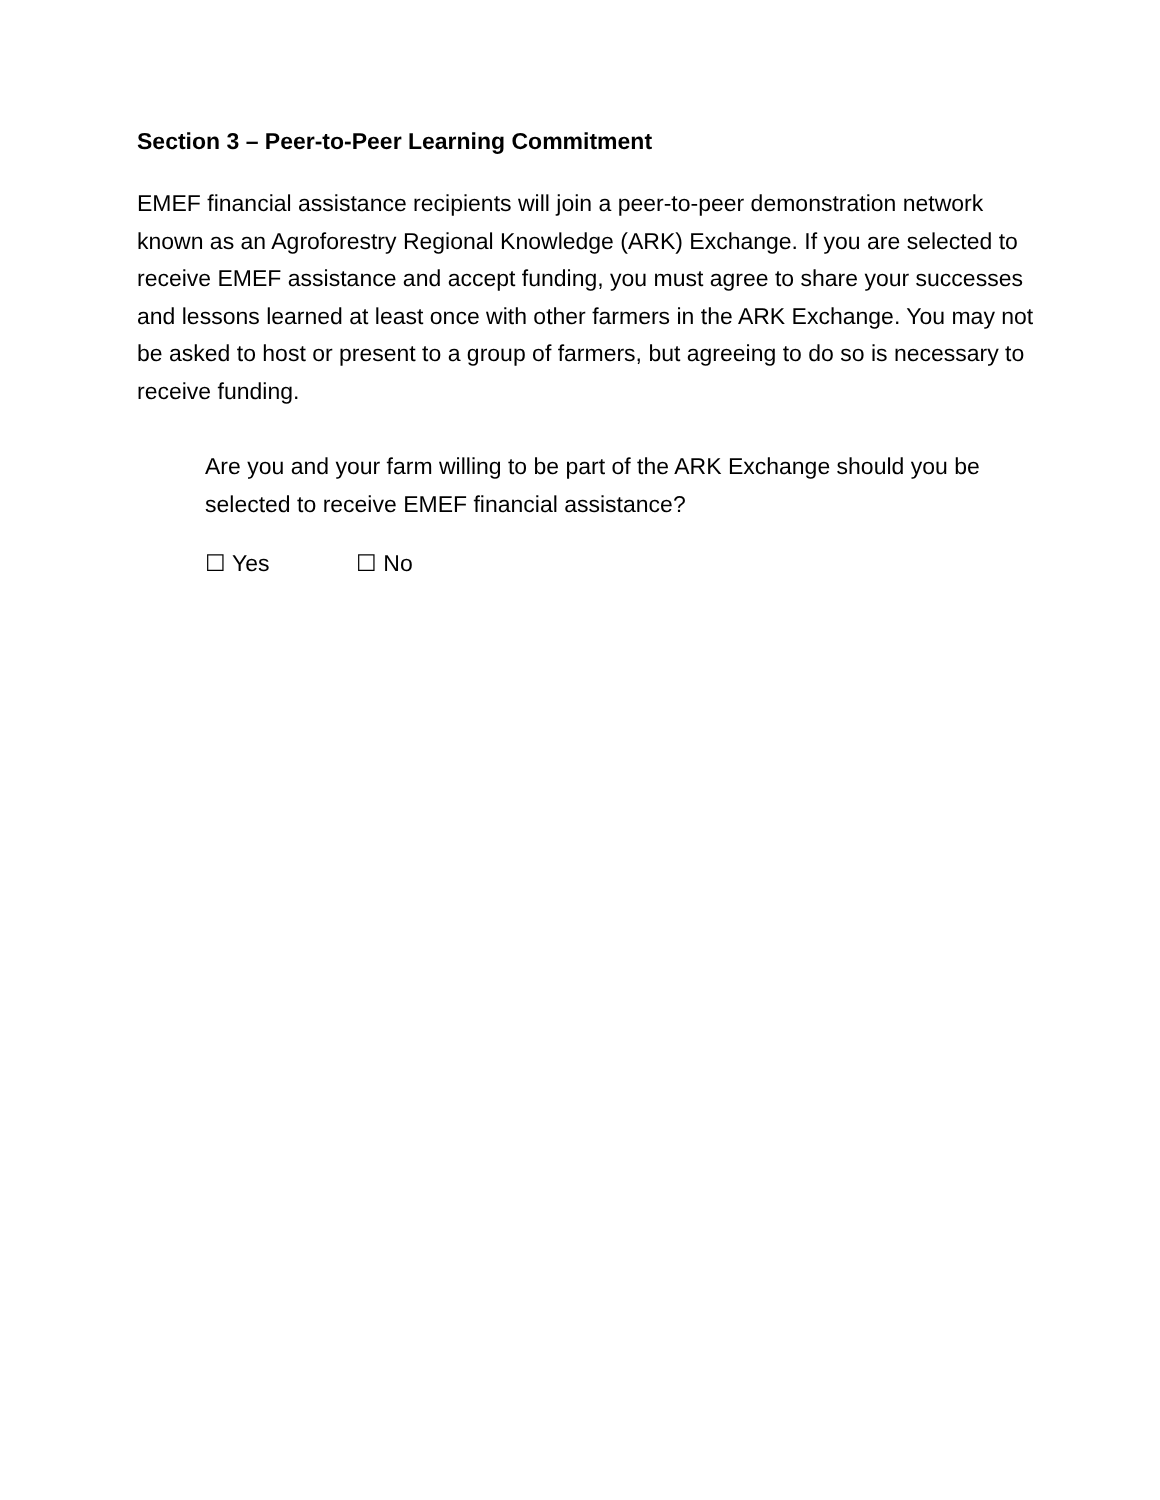Section 3 – Peer-to-Peer Learning Commitment
EMEF financial assistance recipients will join a peer-to-peer demonstration network known as an Agroforestry Regional Knowledge (ARK) Exchange. If you are selected to receive EMEF assistance and accept funding, you must agree to share your successes and lessons learned at least once with other farmers in the ARK Exchange. You may not be asked to host or present to a group of farmers, but agreeing to do so is necessary to receive funding.
Are you and your farm willing to be part of the ARK Exchange should you be selected to receive EMEF financial assistance?
☐ Yes ☐ No